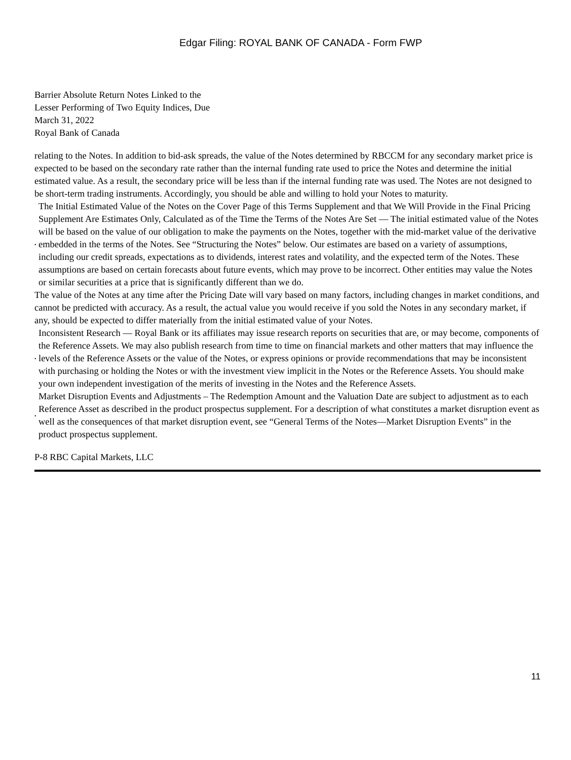Edgar Filing: ROYAL BANK OF CANADA - Form FWP
Barrier Absolute Return Notes Linked to the
Lesser Performing of Two Equity Indices, Due
March 31, 2022
Royal Bank of Canada
relating to the Notes. In addition to bid-ask spreads, the value of the Notes determined by RBCCM for any secondary market price is expected to be based on the secondary rate rather than the internal funding rate used to price the Notes and determine the initial estimated value. As a result, the secondary price will be less than if the internal funding rate was used. The Notes are not designed to be short-term trading instruments. Accordingly, you should be able and willing to hold your Notes to maturity.
•
The Initial Estimated Value of the Notes on the Cover Page of this Terms Supplement and that We Will Provide in the Final Pricing Supplement Are Estimates Only, Calculated as of the Time the Terms of the Notes Are Set — The initial estimated value of the Notes will be based on the value of our obligation to make the payments on the Notes, together with the mid-market value of the derivative embedded in the terms of the Notes. See “Structuring the Notes” below. Our estimates are based on a variety of assumptions, including our credit spreads, expectations as to dividends, interest rates and volatility, and the expected term of the Notes. These assumptions are based on certain forecasts about future events, which may prove to be incorrect. Other entities may value the Notes or similar securities at a price that is significantly different than we do.
The value of the Notes at any time after the Pricing Date will vary based on many factors, including changes in market conditions, and cannot be predicted with accuracy. As a result, the actual value you would receive if you sold the Notes in any secondary market, if any, should be expected to differ materially from the initial estimated value of your Notes.
•
Inconsistent Research — Royal Bank or its affiliates may issue research reports on securities that are, or may become, components of the Reference Assets. We may also publish research from time to time on financial markets and other matters that may influence the levels of the Reference Assets or the value of the Notes, or express opinions or provide recommendations that may be inconsistent with purchasing or holding the Notes or with the investment view implicit in the Notes or the Reference Assets. You should make your own independent investigation of the merits of investing in the Notes and the Reference Assets.
•
Market Disruption Events and Adjustments – The Redemption Amount and the Valuation Date are subject to adjustment as to each Reference Asset as described in the product prospectus supplement. For a description of what constitutes a market disruption event as well as the consequences of that market disruption event, see “General Terms of the Notes—Market Disruption Events” in the product prospectus supplement.
P-8 RBC Capital Markets, LLC
11